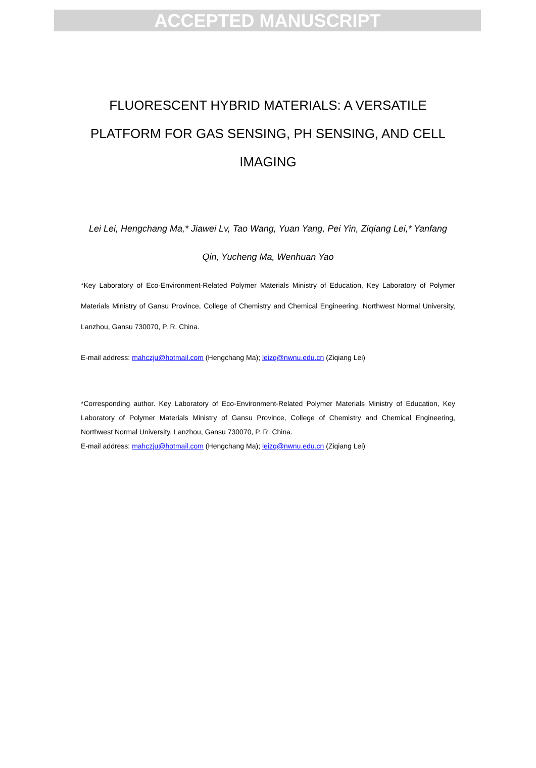ACCEPTED MANUSCRIPT
FLUORESCENT HYBRID MATERIALS: A VERSATILE PLATFORM FOR GAS SENSING, PH SENSING, AND CELL IMAGING
Lei Lei, Hengchang Ma,* Jiawei Lv, Tao Wang, Yuan Yang, Pei Yin, Ziqiang Lei,* Yanfang Qin, Yucheng Ma, Wenhuan Yao
*Key Laboratory of Eco-Environment-Related Polymer Materials Ministry of Education, Key Laboratory of Polymer Materials Ministry of Gansu Province, College of Chemistry and Chemical Engineering, Northwest Normal University, Lanzhou, Gansu 730070, P. R. China.
E-mail address: mahczju@hotmail.com (Hengchang Ma); leizq@nwnu.edu.cn (Ziqiang Lei)
*Corresponding author. Key Laboratory of Eco-Environment-Related Polymer Materials Ministry of Education, Key Laboratory of Polymer Materials Ministry of Gansu Province, College of Chemistry and Chemical Engineering, Northwest Normal University, Lanzhou, Gansu 730070, P. R. China.
E-mail address: mahczju@hotmail.com (Hengchang Ma); leizq@nwnu.edu.cn (Ziqiang Lei)